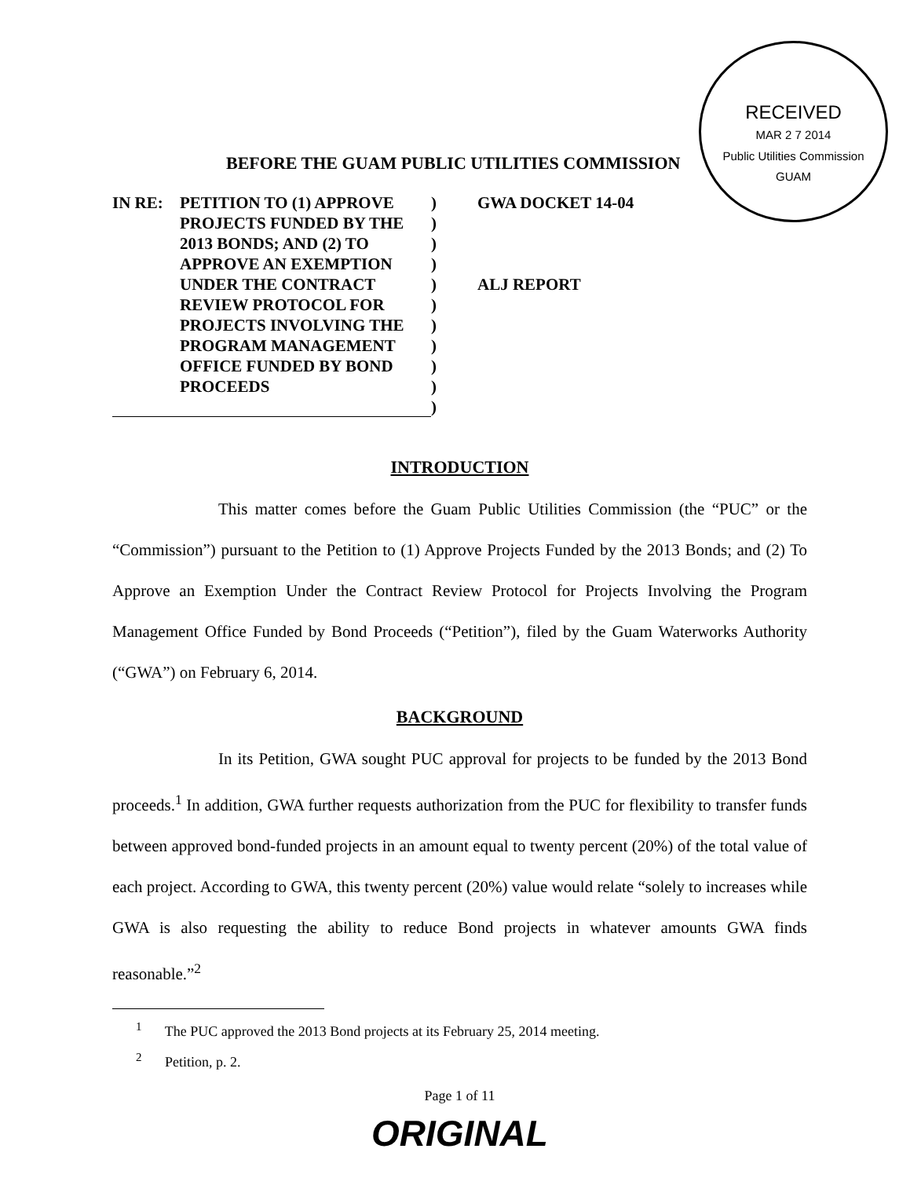RECEIVED
MAR 2 7 2014
Public Utilities Commission
GUAM
BEFORE THE GUAM PUBLIC UTILITIES COMMISSION
IN RE: PETITION TO (1) APPROVE)
PROJECTS FUNDED BY THE)
2013 BONDS; AND (2) TO)
APPROVE AN EXEMPTION)
UNDER THE CONTRACT)
REVIEW PROTOCOL FOR)
PROJECTS INVOLVING THE)
PROGRAM MANAGEMENT)
OFFICE FUNDED BY BOND)
PROCEEDS)
)
GWA DOCKET 14-04
ALJ REPORT
INTRODUCTION
This matter comes before the Guam Public Utilities Commission (the “PUC” or the “Commission”) pursuant to the Petition to (1) Approve Projects Funded by the 2013 Bonds; and (2) To Approve an Exemption Under the Contract Review Protocol for Projects Involving the Program Management Office Funded by Bond Proceeds (“Petition”), filed by the Guam Waterworks Authority (“GWA”) on February 6, 2014.
BACKGROUND
In its Petition, GWA sought PUC approval for projects to be funded by the 2013 Bond proceeds.<sup>1</sup> In addition, GWA further requests authorization from the PUC for flexibility to transfer funds between approved bond-funded projects in an amount equal to twenty percent (20%) of the total value of each project. According to GWA, this twenty percent (20%) value would relate “solely to increases while GWA is also requesting the ability to reduce Bond projects in whatever amounts GWA finds reasonable.”<sup>2</sup>
<sup>1</sup> The PUC approved the 2013 Bond projects at its February 25, 2014 meeting.
<sup>2</sup> Petition, p. 2.
Page 1 of 11
ORIGINAL